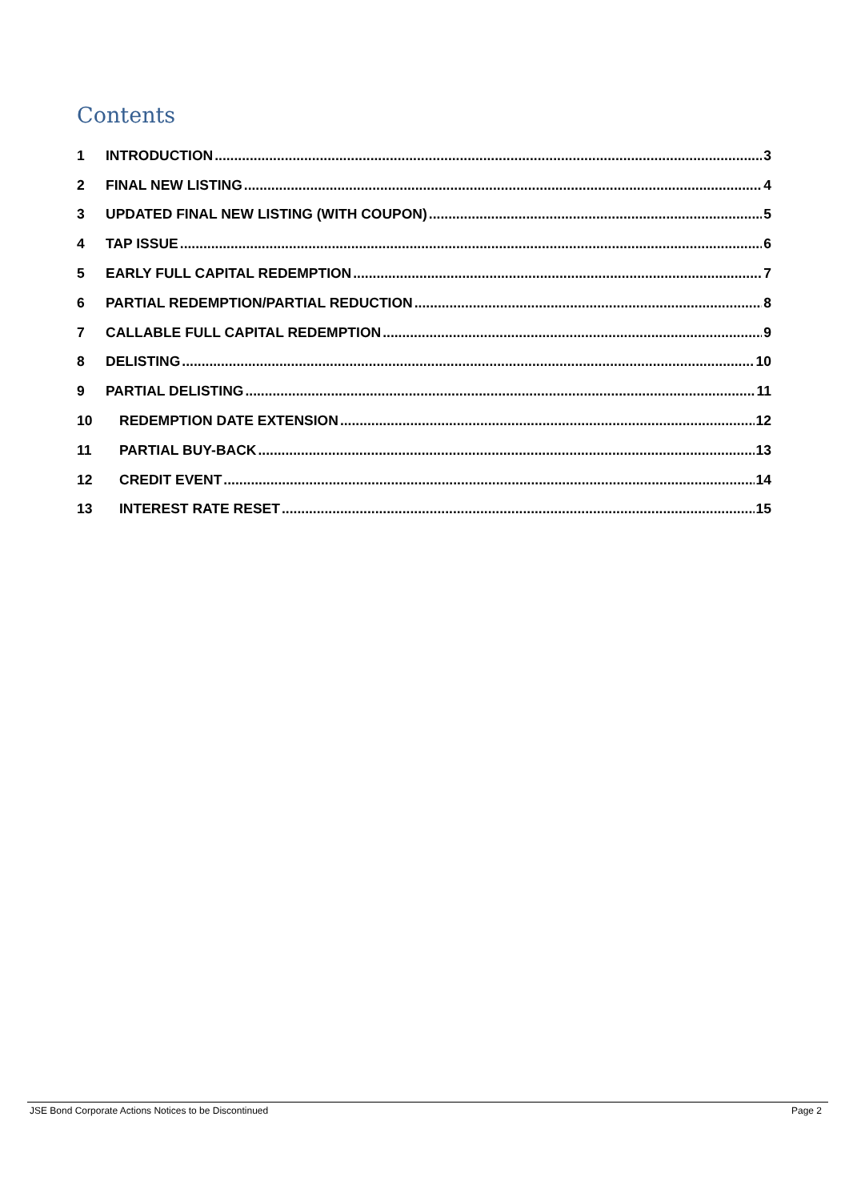Contents
1 INTRODUCTION 3
2 FINAL NEW LISTING 4
3 UPDATED FINAL NEW LISTING (WITH COUPON) 5
4 TAP ISSUE 6
5 EARLY FULL CAPITAL REDEMPTION 7
6 PARTIAL REDEMPTION/PARTIAL REDUCTION 8
7 CALLABLE FULL CAPITAL REDEMPTION 9
8 DELISTING 10
9 PARTIAL DELISTING 11
10 REDEMPTION DATE EXTENSION 12
11 PARTIAL BUY-BACK 13
12 CREDIT EVENT 14
13 INTEREST RATE RESET 15
JSE Bond Corporate Actions Notices to be Discontinued Page 2